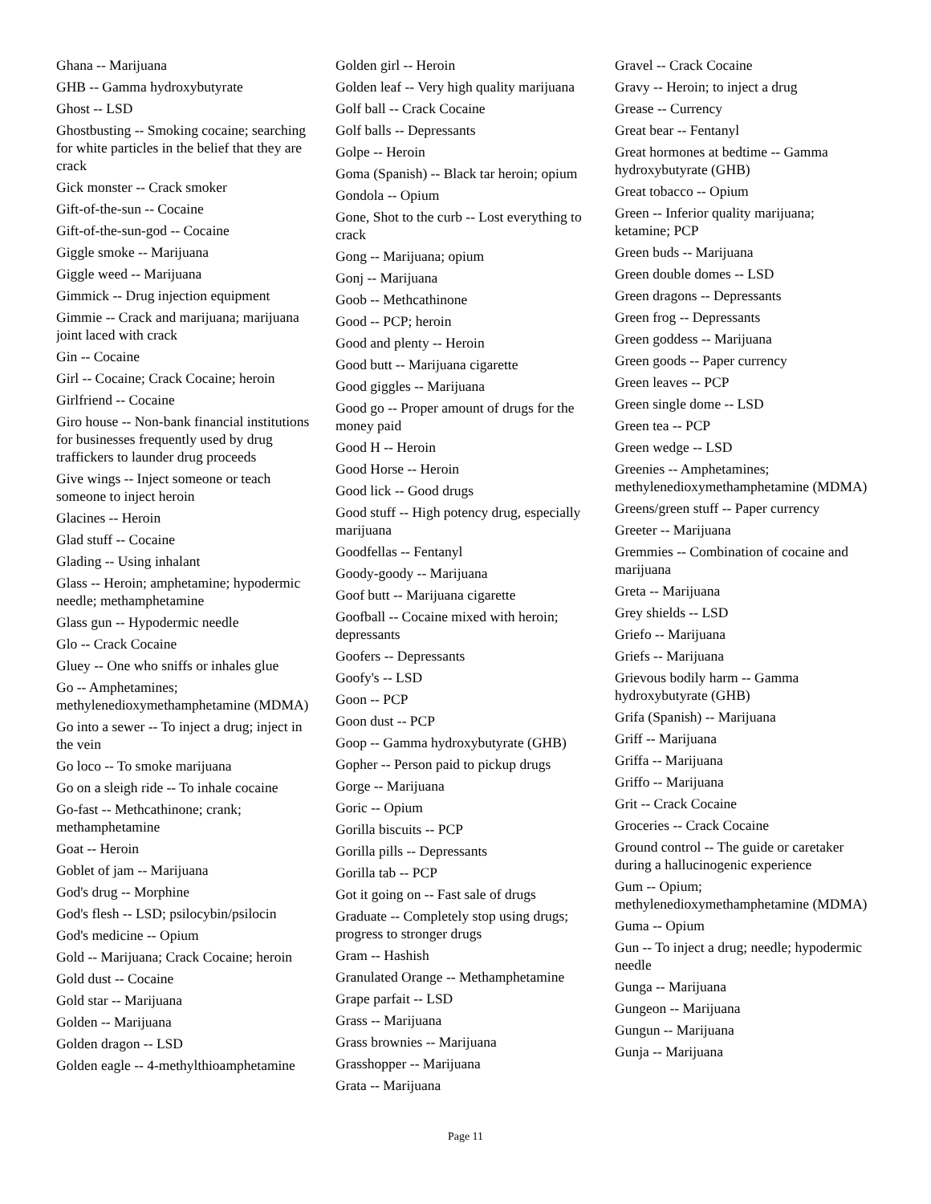Ghana -- Marijuana
GHB -- Gamma hydroxybutyrate
Ghost -- LSD
Ghostbusting -- Smoking cocaine; searching for white particles in the belief that they are crack
Gick monster -- Crack smoker
Gift-of-the-sun -- Cocaine
Gift-of-the-sun-god -- Cocaine
Giggle smoke -- Marijuana
Giggle weed -- Marijuana
Gimmick -- Drug injection equipment
Gimmie -- Crack and marijuana; marijuana joint laced with crack
Gin -- Cocaine
Girl -- Cocaine; Crack Cocaine; heroin
Girlfriend -- Cocaine
Giro house -- Non-bank financial institutions for businesses frequently used by drug traffickers to launder drug proceeds
Give wings -- Inject someone or teach someone to inject heroin
Glacines -- Heroin
Glad stuff -- Cocaine
Glading -- Using inhalant
Glass -- Heroin; amphetamine; hypodermic needle; methamphetamine
Glass gun -- Hypodermic needle
Glo -- Crack Cocaine
Gluey -- One who sniffs or inhales glue
Go -- Amphetamines; methylenedioxymethamphetamine (MDMA)
Go into a sewer -- To inject a drug; inject in the vein
Go loco -- To smoke marijuana
Go on a sleigh ride -- To inhale cocaine
Go-fast -- Methcathinone; crank; methamphetamine
Goat -- Heroin
Goblet of jam -- Marijuana
God's drug -- Morphine
God's flesh -- LSD; psilocybin/psilocin
God's medicine -- Opium
Gold -- Marijuana; Crack Cocaine; heroin
Gold dust -- Cocaine
Gold star -- Marijuana
Golden -- Marijuana
Golden dragon -- LSD
Golden eagle -- 4-methylthioamphetamine
Golden girl -- Heroin
Golden leaf -- Very high quality marijuana
Golf ball -- Crack Cocaine
Golf balls -- Depressants
Golpe -- Heroin
Goma (Spanish) -- Black tar heroin; opium
Gondola -- Opium
Gone, Shot to the curb -- Lost everything to crack
Gong -- Marijuana; opium
Gonj -- Marijuana
Goob -- Methcathinone
Good -- PCP; heroin
Good and plenty -- Heroin
Good butt -- Marijuana cigarette
Good giggles -- Marijuana
Good go -- Proper amount of drugs for the money paid
Good H -- Heroin
Good Horse -- Heroin
Good lick -- Good drugs
Good stuff -- High potency drug, especially marijuana
Goodfellas -- Fentanyl
Goody-goody -- Marijuana
Goof butt -- Marijuana cigarette
Goofball -- Cocaine mixed with heroin; depressants
Goofers -- Depressants
Goofy's -- LSD
Goon -- PCP
Goon dust -- PCP
Goop -- Gamma hydroxybutyrate (GHB)
Gopher -- Person paid to pickup drugs
Gorge -- Marijuana
Goric -- Opium
Gorilla biscuits -- PCP
Gorilla pills -- Depressants
Gorilla tab -- PCP
Got it going on -- Fast sale of drugs
Graduate -- Completely stop using drugs; progress to stronger drugs
Gram -- Hashish
Granulated Orange -- Methamphetamine
Grape parfait -- LSD
Grass -- Marijuana
Grass brownies -- Marijuana
Grasshopper -- Marijuana
Grata -- Marijuana
Gravel -- Crack Cocaine
Gravy -- Heroin; to inject a drug
Grease -- Currency
Great bear -- Fentanyl
Great hormones at bedtime -- Gamma hydroxybutyrate (GHB)
Great tobacco -- Opium
Green -- Inferior quality marijuana; ketamine; PCP
Green buds -- Marijuana
Green double domes -- LSD
Green dragons -- Depressants
Green frog -- Depressants
Green goddess -- Marijuana
Green goods -- Paper currency
Green leaves -- PCP
Green single dome -- LSD
Green tea -- PCP
Green wedge -- LSD
Greenies -- Amphetamines; methylenedioxymethamphetamine (MDMA)
Greens/green stuff -- Paper currency
Greeter -- Marijuana
Gremmies -- Combination of cocaine and marijuana
Greta -- Marijuana
Grey shields -- LSD
Griefo -- Marijuana
Griefs -- Marijuana
Grievous bodily harm -- Gamma hydroxybutyrate (GHB)
Grifa (Spanish) -- Marijuana
Griff -- Marijuana
Griffa -- Marijuana
Griffo -- Marijuana
Grit -- Crack Cocaine
Groceries -- Crack Cocaine
Ground control -- The guide or caretaker during a hallucinogenic experience
Gum -- Opium; methylenedioxymethamphetamine (MDMA)
Guma -- Opium
Gun -- To inject a drug; needle; hypodermic needle
Gunga -- Marijuana
Gungeon -- Marijuana
Gungun -- Marijuana
Gunja -- Marijuana
Page 11